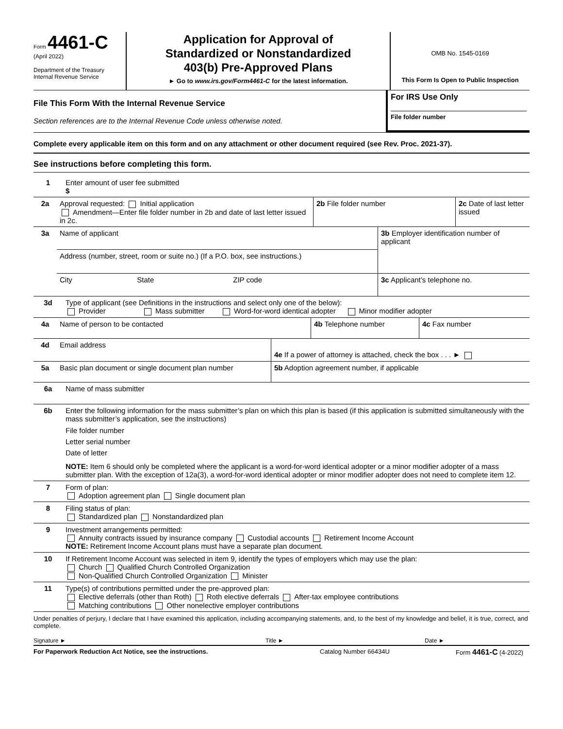Form 4461-C
(April 2022)
Department of the Treasury
Internal Revenue Service
Application for Approval of
Standardized or Nonstandardized
403(b) Pre-Approved Plans
► Go to www.irs.gov/Form4461-C for the latest information.
OMB No. 1545-0169
This Form Is Open to Public Inspection
File This Form With the Internal Revenue Service
Section references are to the Internal Revenue Code unless otherwise noted.
For IRS Use Only
File folder number
Complete every applicable item on this form and on any attachment or other document required (see Rev. Proc. 2021-37).
See instructions before completing this form.
1 Enter amount of user fee submitted
$
| 2a | Approval requested: Initial application Amendment—Enter file folder number in 2b and date of last letter issued in 2c. | 2b File folder number | 2c Date of last letter issued |
| 3a | Name of applicant | | | 3b Employer identification number of applicant |
| | Address (number, street, room or suite no.) (If a P.O. box, see instructions.) | | | |
| | City | State | ZIP code | 3c Applicant’s telephone no. |
3d Type of applicant (see Definitions in the instructions and select only one of the below):
Provider Mass submitter Word-for-word identical adopter Minor modifier adopter
| 4a | Name of person to be contacted | 4b Telephone number | 4c Fax number |
| 4d | Email address | 4e If a power of attorney is attached, check the box . . . ► |
| 5a | Basic plan document or single document plan number | 5b Adoption agreement number, if applicable |
6a
Name of mass submitter
6b Enter the following information for the mass submitter’s plan on which this plan is based (if this application is submitted simultaneously with the mass submitter’s application, see the instructions)
File folder number
Letter serial number
Date of letter
NOTE: Item 6 should only be completed where the applicant is a word-for-word identical adopter or a minor modifier adopter of a mass submitter plan. With the exception of 12a(3), a word-for-word identical adopter or minor modifier adopter does not need to complete item 12.
7 Form of plan:
Adoption agreement plan Single document plan
8 Filing status of plan:
Standardized plan Nonstandardized plan
9 Investment arrangements permitted:
Annuity contracts issued by insurance company Custodial accounts Retirement Income Account
NOTE: Retirement Income Account plans must have a separate plan document.
10 If Retirement Income Account was selected in item 9, identify the types of employers which may use the plan:
Church Qualified Church Controlled Organization
Non-Qualified Church Controlled Organization Minister
11 Type(s) of contributions permitted under the pre-approved plan:
Elective deferrals (other than Roth) Roth elective deferrals After-tax employee contributions
Matching contributions Other nonelective employer contributions
Under penalties of perjury, I declare that I have examined this application, including accompanying statements, and, to the best of my knowledge and belief, it is true, correct, and complete.
Signature ► Title ► Date ►
For Paperwork Reduction Act Notice, see the instructions. Catalog Number 66434U Form 4461-C (4-2022)